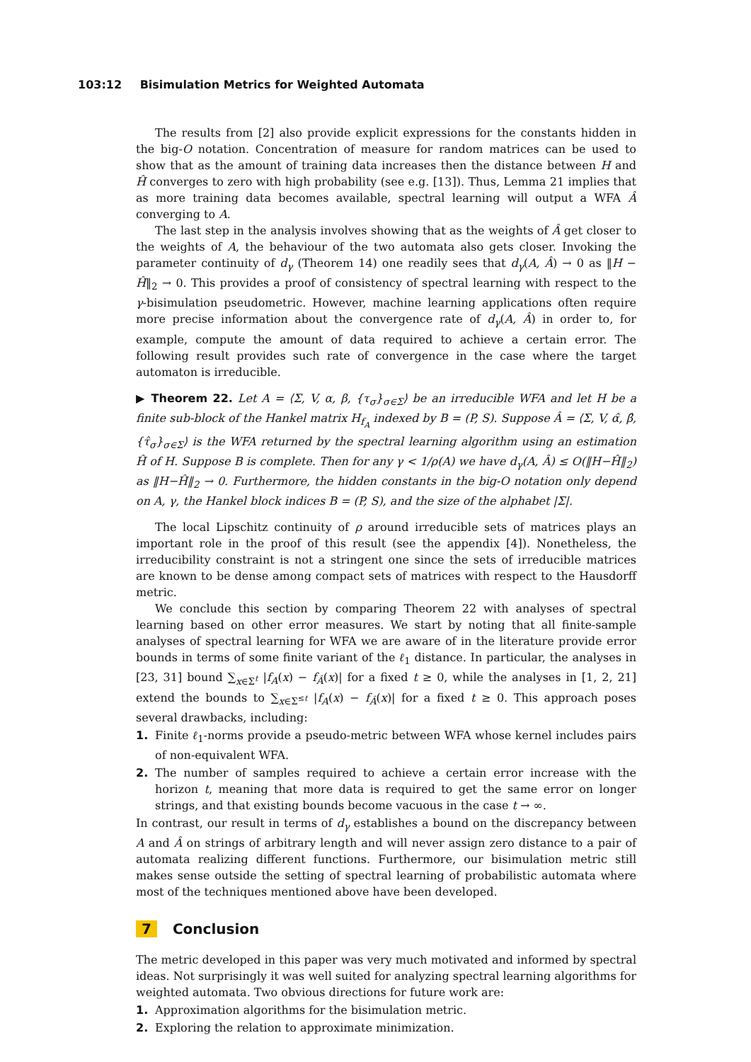103:12 Bisimulation Metrics for Weighted Automata
The results from [2] also provide explicit expressions for the constants hidden in the big-O notation. Concentration of measure for random matrices can be used to show that as the amount of training data increases then the distance between H and Ĥ converges to zero with high probability (see e.g. [13]). Thus, Lemma 21 implies that as more training data becomes available, spectral learning will output a WFA Â converging to A.
The last step in the analysis involves showing that as the weights of Â get closer to the weights of A, the behaviour of the two automata also gets closer. Invoking the parameter continuity of d<sub>γ</sub> (Theorem 14) one readily sees that d<sub>γ</sub>(A, Â) → 0 as ‖H − Ĥ‖<sub>2</sub> → 0. This provides a proof of consistency of spectral learning with respect to the γ-bisimulation pseudometric. However, machine learning applications often require more precise information about the convergence rate of d<sub>γ</sub>(A, Â) in order to, for example, compute the amount of data required to achieve a certain error. The following result provides such rate of convergence in the case where the target automaton is irreducible.
▶ Theorem 22. Let A = ⟨Σ, V, α, β, {τ<sub>σ</sub>}<sub>σ∈Σ</sub>⟩ be an irreducible WFA and let H be a finite sub-block of the Hankel matrix H<sub>f<sub>A</sub></sub> indexed by B = (P, S). Suppose Â = ⟨Σ, V, α̂, β̂, {τ̂<sub>σ</sub>}<sub>σ∈Σ</sub>⟩ is the WFA returned by the spectral learning algorithm using an estimation Ĥ of H. Suppose B is complete. Then for any γ < 1/ρ(A) we have d<sub>γ</sub>(A, Â) ≤ O(‖H−Ĥ‖<sub>2</sub>) as ‖H−Ĥ‖<sub>2</sub> → 0. Furthermore, the hidden constants in the big-O notation only depend on A, γ, the Hankel block indices B = (P, S), and the size of the alphabet |Σ|.
The local Lipschitz continuity of ρ around irreducible sets of matrices plays an important role in the proof of this result (see the appendix [4]). Nonetheless, the irreducibility constraint is not a stringent one since the sets of irreducible matrices are known to be dense among compact sets of matrices with respect to the Hausdorff metric.
We conclude this section by comparing Theorem 22 with analyses of spectral learning based on other error measures. We start by noting that all finite-sample analyses of spectral learning for WFA we are aware of in the literature provide error bounds in terms of some finite variant of the ℓ<sub>1</sub> distance. In particular, the analyses in [23, 31] bound ∑<sub>x∈Σ<sup>t</sup></sub> |f<sub>A</sub>(x) − f<sub>Â</sub>(x)| for a fixed t ≥ 0, while the analyses in [1, 2, 21] extend the bounds to ∑<sub>x∈Σ<sup>≤t</sup></sub> |f<sub>A</sub>(x) − f<sub>Â</sub>(x)| for a fixed t ≥ 0. This approach poses several drawbacks, including:
1. Finite ℓ<sub>1</sub>-norms provide a pseudo-metric between WFA whose kernel includes pairs of non-equivalent WFA.
2. The number of samples required to achieve a certain error increase with the horizon t, meaning that more data is required to get the same error on longer strings, and that existing bounds become vacuous in the case t → ∞.
In contrast, our result in terms of d<sub>γ</sub> establishes a bound on the discrepancy between A and Â on strings of arbitrary length and will never assign zero distance to a pair of automata realizing different functions. Furthermore, our bisimulation metric still makes sense outside the setting of spectral learning of probabilistic automata where most of the techniques mentioned above have been developed.
7 Conclusion
The metric developed in this paper was very much motivated and informed by spectral ideas. Not surprisingly it was well suited for analyzing spectral learning algorithms for weighted automata. Two obvious directions for future work are:
1. Approximation algorithms for the bisimulation metric.
2. Exploring the relation to approximate minimization.